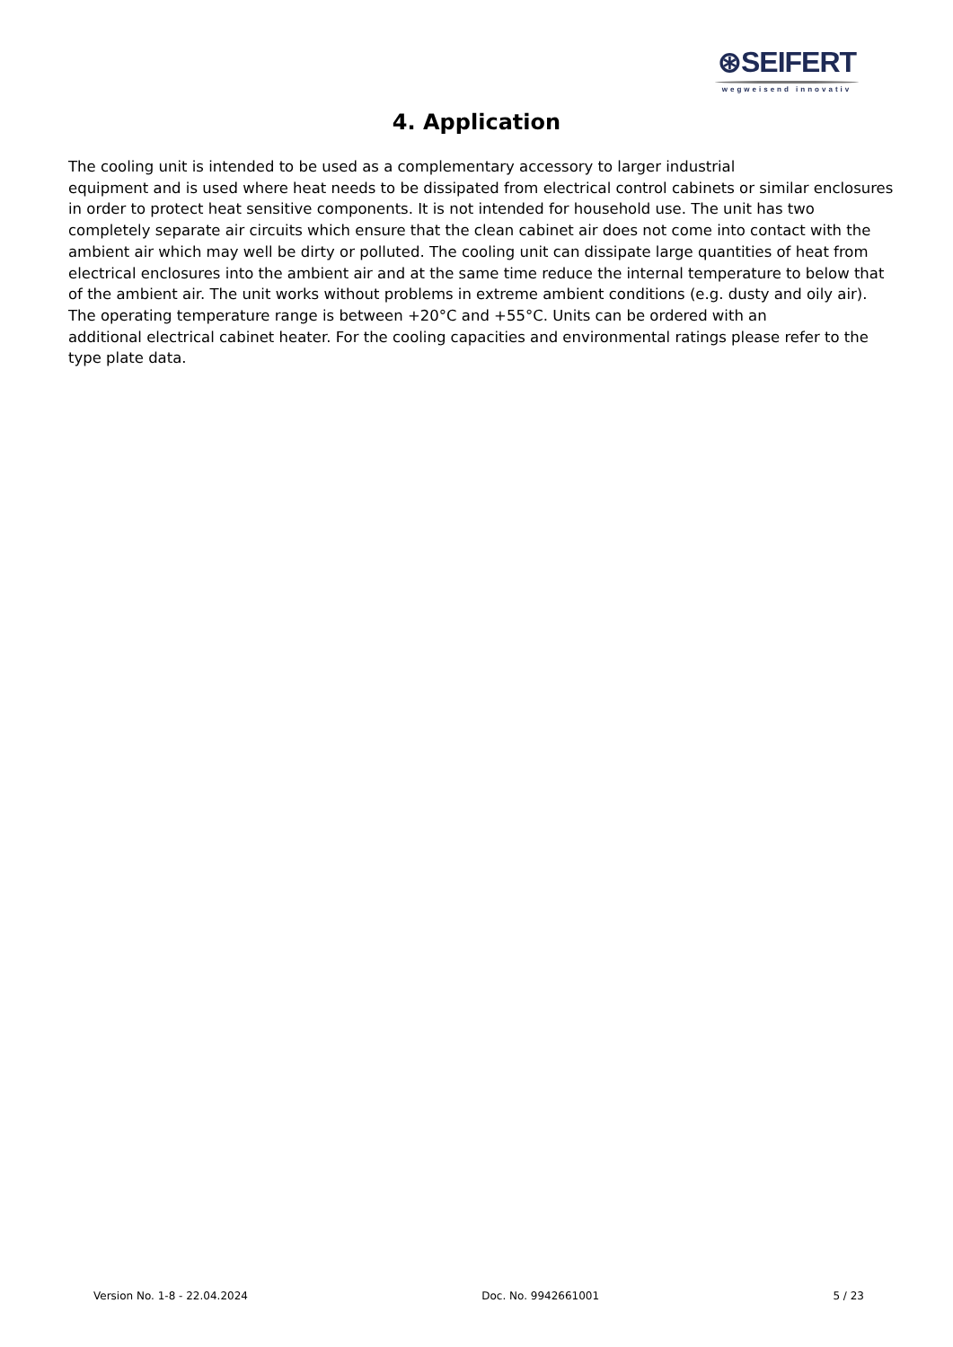⊛SEIFERT
wegweisend innovativ
4. Application
The cooling unit is intended to be used as a complementary accessory to larger industrial
equipment and is used where heat needs to be dissipated from electrical control cabinets or similar enclosures in order to protect heat sensitive components. It is not intended for household use. The unit has two completely separate air circuits which ensure that the clean cabinet air does not come into contact with the ambient air which may well be dirty or polluted. The cooling unit can dissipate large quantities of heat from electrical enclosures into the ambient air and at the same time reduce the internal temperature to below that of the ambient air. The unit works without problems in extreme ambient conditions (e.g. dusty and oily air).
The operating temperature range is between +20°C and +55°C. Units can be ordered with an
additional electrical cabinet heater. For the cooling capacities and environmental ratings please refer to the type plate data.
Version No. 1-8 - 22.04.2024 Doc. No. 9942661001 5 / 23